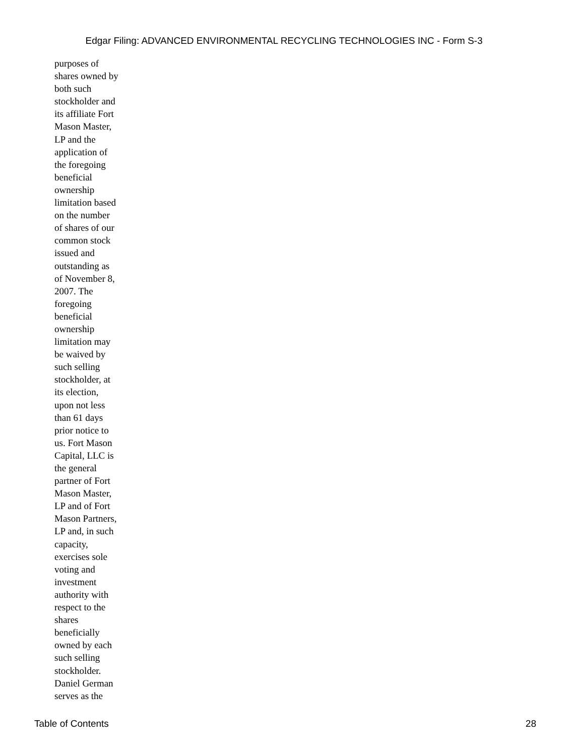Edgar Filing: ADVANCED ENVIRONMENTAL RECYCLING TECHNOLOGIES INC - Form S-3
purposes of
shares owned by
both such
stockholder and
its affiliate Fort
Mason Master,
LP and the
application of
the foregoing
beneficial
ownership
limitation based
on the number
of shares of our
common stock
issued and
outstanding as
of November 8,
2007. The
foregoing
beneficial
ownership
limitation may
be waived by
such selling
stockholder, at
its election,
upon not less
than 61 days
prior notice to
us. Fort Mason
Capital, LLC is
the general
partner of Fort
Mason Master,
LP and of Fort
Mason Partners,
LP and, in such
capacity,
exercises sole
voting and
investment
authority with
respect to the
shares
beneficially
owned by each
such selling
stockholder.
Daniel German
serves as the
Table of Contents 28